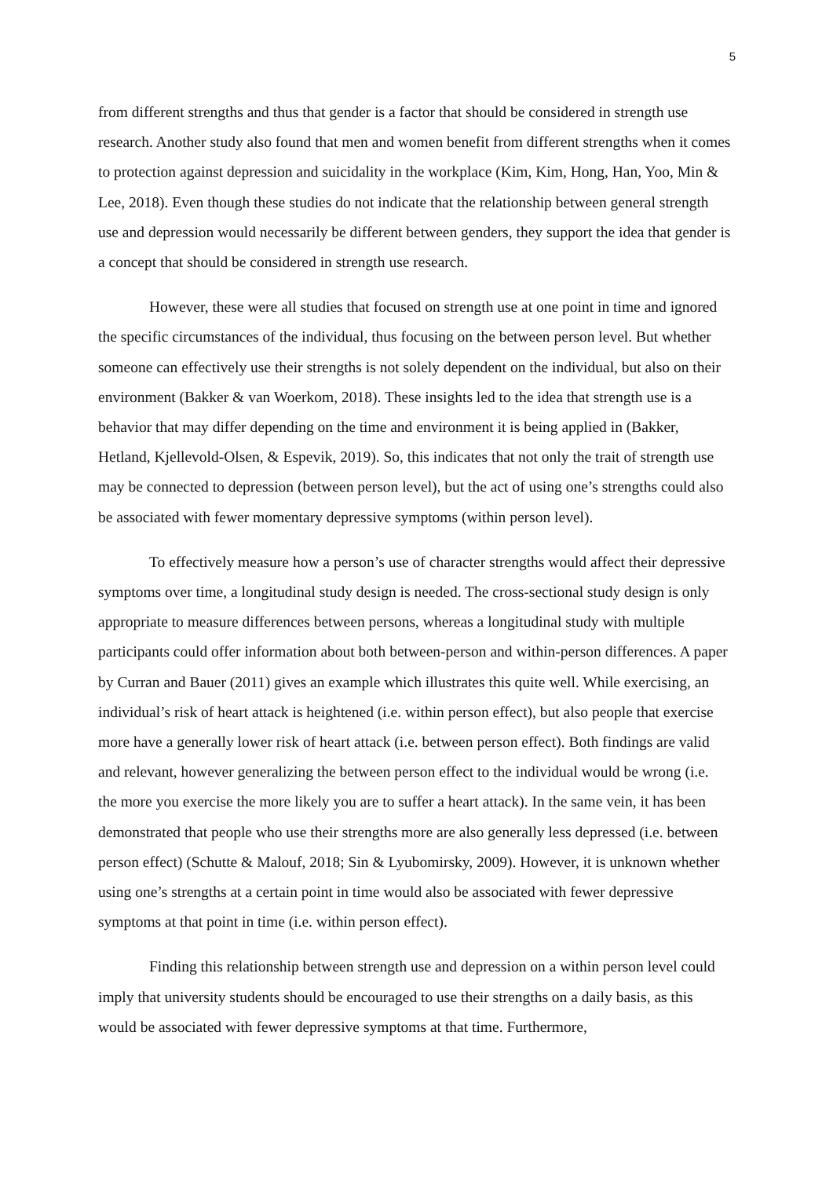5
from different strengths and thus that gender is a factor that should be considered in strength use research. Another study also found that men and women benefit from different strengths when it comes to protection against depression and suicidality in the workplace (Kim, Kim, Hong, Han, Yoo, Min & Lee, 2018). Even though these studies do not indicate that the relationship between general strength use and depression would necessarily be different between genders, they support the idea that gender is a concept that should be considered in strength use research.
However, these were all studies that focused on strength use at one point in time and ignored the specific circumstances of the individual, thus focusing on the between person level. But whether someone can effectively use their strengths is not solely dependent on the individual, but also on their environment (Bakker & van Woerkom, 2018). These insights led to the idea that strength use is a behavior that may differ depending on the time and environment it is being applied in (Bakker, Hetland, Kjellevold-Olsen, & Espevik, 2019). So, this indicates that not only the trait of strength use may be connected to depression (between person level), but the act of using one’s strengths could also be associated with fewer momentary depressive symptoms (within person level).
To effectively measure how a person’s use of character strengths would affect their depressive symptoms over time, a longitudinal study design is needed. The cross-sectional study design is only appropriate to measure differences between persons, whereas a longitudinal study with multiple participants could offer information about both between-person and within-person differences. A paper by Curran and Bauer (2011) gives an example which illustrates this quite well. While exercising, an individual’s risk of heart attack is heightened (i.e. within person effect), but also people that exercise more have a generally lower risk of heart attack (i.e. between person effect). Both findings are valid and relevant, however generalizing the between person effect to the individual would be wrong (i.e. the more you exercise the more likely you are to suffer a heart attack). In the same vein, it has been demonstrated that people who use their strengths more are also generally less depressed (i.e. between person effect) (Schutte & Malouf, 2018; Sin & Lyubomirsky, 2009). However, it is unknown whether using one’s strengths at a certain point in time would also be associated with fewer depressive symptoms at that point in time (i.e. within person effect).
Finding this relationship between strength use and depression on a within person level could imply that university students should be encouraged to use their strengths on a daily basis, as this would be associated with fewer depressive symptoms at that time. Furthermore,